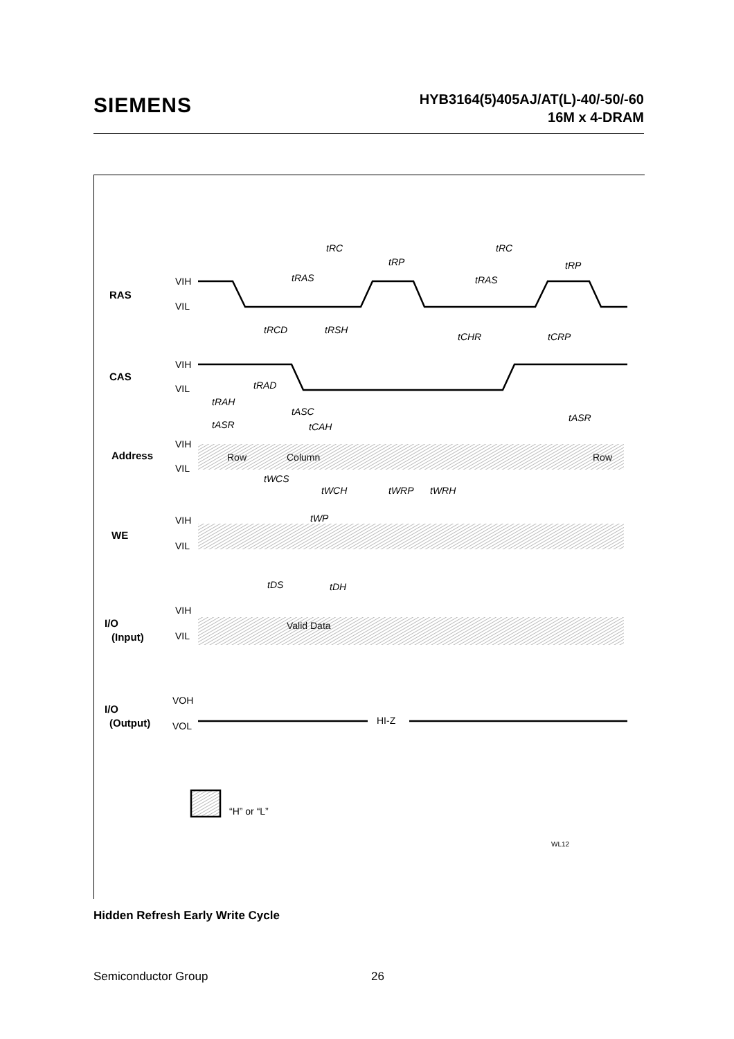SIEMENS
HYB3164(5)405AJ/AT(L)-40/-50/-60
16M x 4-DRAM
tRC
tRC
tRP
tRP
tRAS
tRAS
tRCD
tRSH
tCHR
tCRP
tRAD
tRAH
tASC
tASR
tCAH
tASR
tWCS
tWCH
tWRP
tWRH
tWP
tDS
tDH
RAS
CAS
Address
WE
I/O
(Input)
I/O
(Output)
VIH
VIL
VIH
VIL
VIH
VIL
VIH
VIL
VIH
VIL
VOH
VOL
Row
Column
Row
Valid Data
HI-Z
“H” or “L”
WL12
Hidden Refresh Early Write Cycle
Semiconductor Group 26